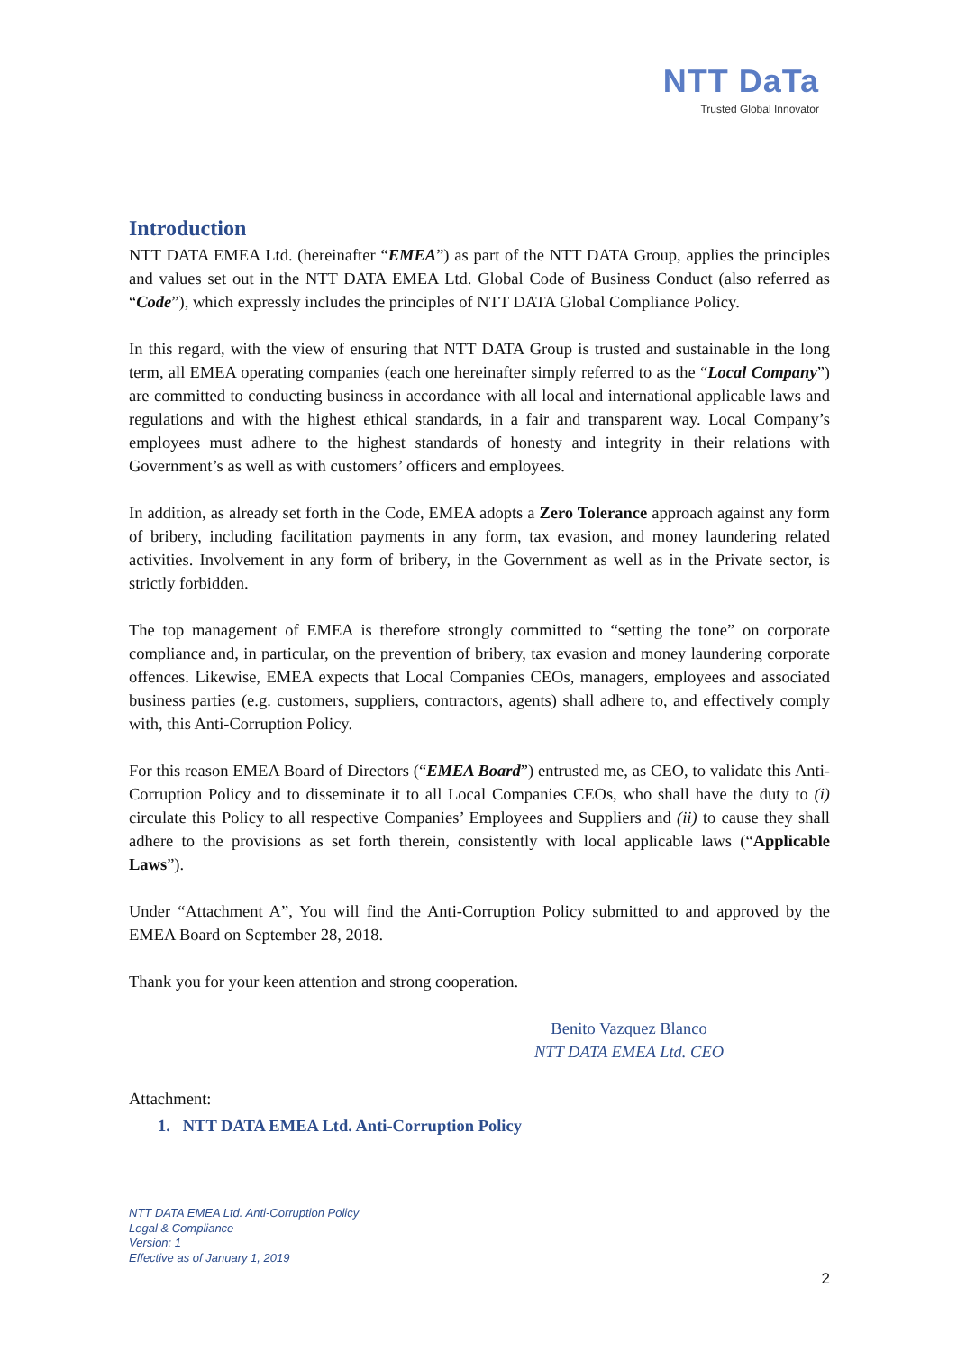NTT DaTa
Trusted Global Innovator
Introduction
NTT DATA EMEA Ltd. (hereinafter “EMEA”) as part of the NTT DATA Group, applies the principles and values set out in the NTT DATA EMEA Ltd. Global Code of Business Conduct (also referred as “Code”), which expressly includes the principles of NTT DATA Global Compliance Policy.
In this regard, with the view of ensuring that NTT DATA Group is trusted and sustainable in the long term, all EMEA operating companies (each one hereinafter simply referred to as the “Local Company”) are committed to conducting business in accordance with all local and international applicable laws and regulations and with the highest ethical standards, in a fair and transparent way. Local Company’s employees must adhere to the highest standards of honesty and integrity in their relations with Government’s as well as with customers’ officers and employees.
In addition, as already set forth in the Code, EMEA adopts a Zero Tolerance approach against any form of bribery, including facilitation payments in any form, tax evasion, and money laundering related activities. Involvement in any form of bribery, in the Government as well as in the Private sector, is strictly forbidden.
The top management of EMEA is therefore strongly committed to “setting the tone” on corporate compliance and, in particular, on the prevention of bribery, tax evasion and money laundering corporate offences. Likewise, EMEA expects that Local Companies CEOs, managers, employees and associated business parties (e.g. customers, suppliers, contractors, agents) shall adhere to, and effectively comply with, this Anti-Corruption Policy.
For this reason EMEA Board of Directors (“EMEA Board”) entrusted me, as CEO, to validate this Anti-Corruption Policy and to disseminate it to all Local Companies CEOs, who shall have the duty to (i) circulate this Policy to all respective Companies’ Employees and Suppliers and (ii) to cause they shall adhere to the provisions as set forth therein, consistently with local applicable laws (“Applicable Laws”).
Under “Attachment A”, You will find the Anti-Corruption Policy submitted to and approved by the EMEA Board on September 28, 2018.
Thank you for your keen attention and strong cooperation.
Benito Vazquez Blanco
NTT DATA EMEA Ltd. CEO
Attachment:
1. NTT DATA EMEA Ltd. Anti-Corruption Policy
NTT DATA EMEA Ltd. Anti-Corruption Policy
Legal & Compliance
Version: 1
Effective as of January 1, 2019
2